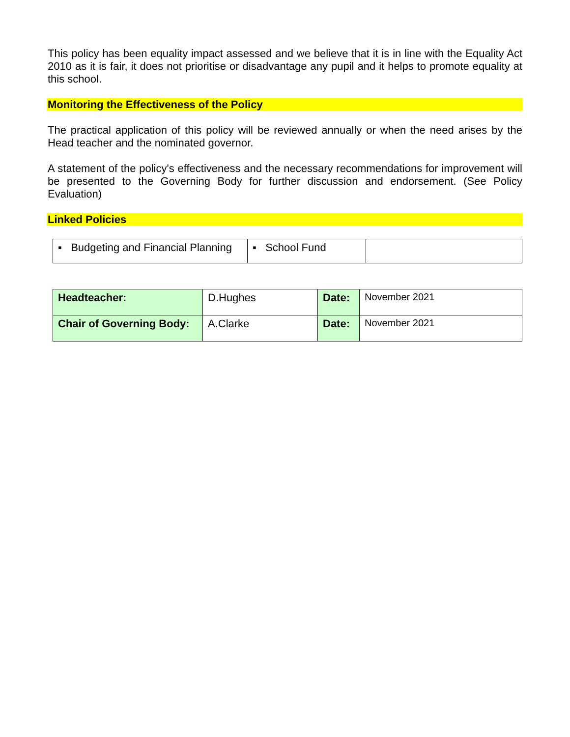This policy has been equality impact assessed and we believe that it is in line with the Equality Act 2010 as it is fair, it does not prioritise or disadvantage any pupil and it helps to promote equality at this school.
Monitoring the Effectiveness of the Policy
The practical application of this policy will be reviewed annually or when the need arises by the Head teacher and the nominated governor.
A statement of the policy's effectiveness and the necessary recommendations for improvement will be presented to the Governing Body for further discussion and endorsement. (See Policy Evaluation)
Linked Policies
| ▪ Budgeting and Financial Planning | ▪ School Fund | |
| Headteacher: | D.Hughes | Date: | November 2021 |
| Chair of Governing Body: | A.Clarke | Date: | November 2021 |